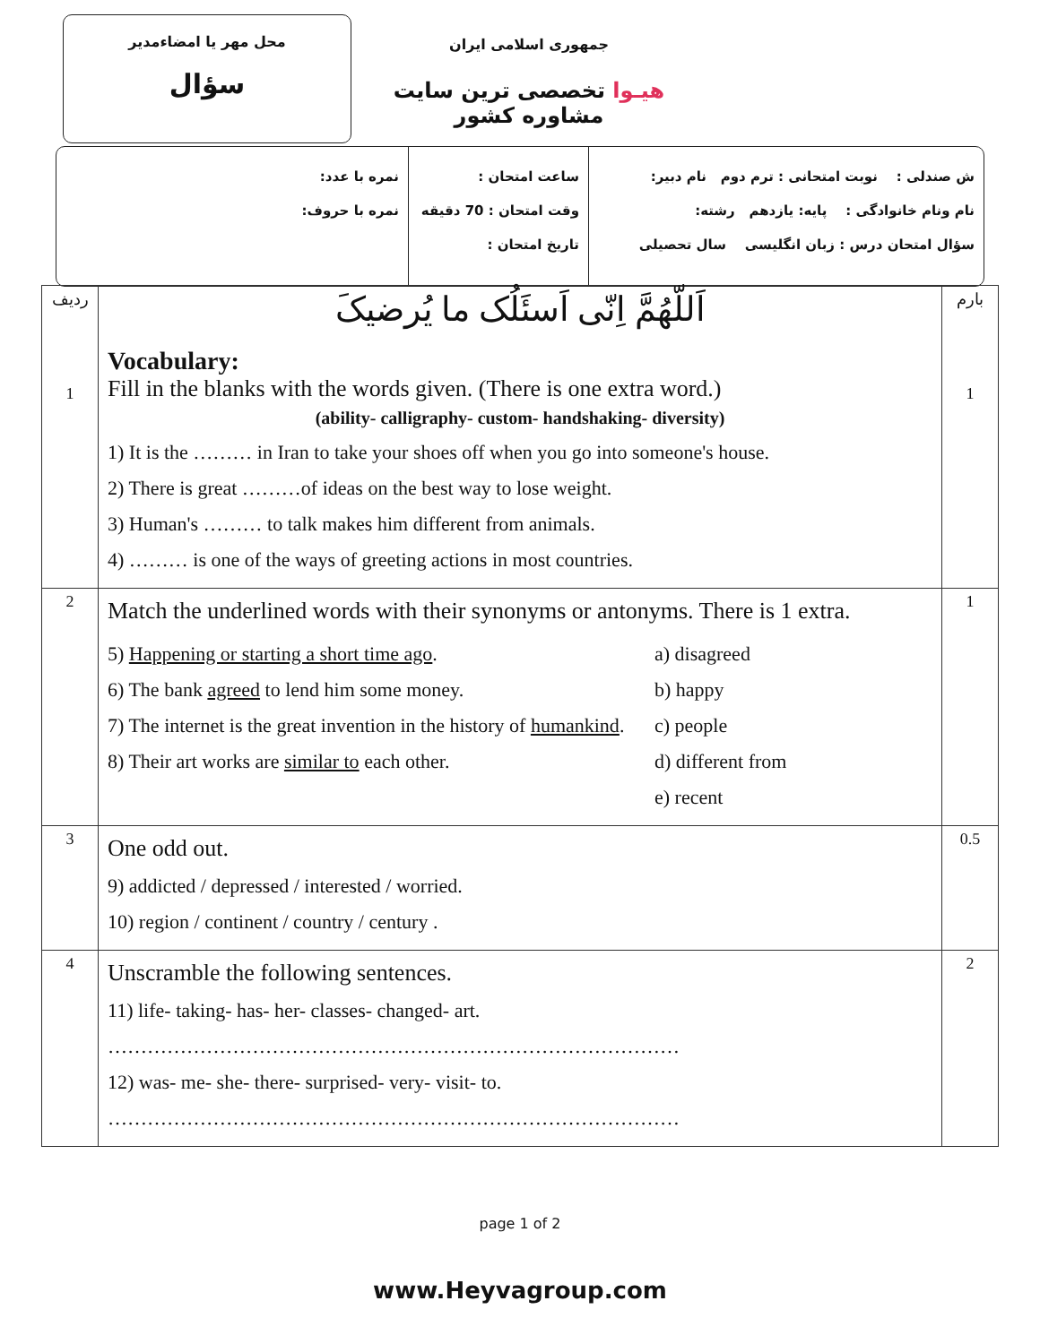محل مهر یا امضاءمدیر
سؤال
جمهوری اسلامی ایران
هیـوا تخصصی ترین سایت مشاوره کشور
ش صندلی : نوبت امتحانی : ترم دوم نام دبیر:
نام ونام خانوادگی : پایه: یازدهم رشته:
سؤال امتحان درس : زبان انگلیسی سال تحصیلی
ساعت امتحان :
وقت امتحان : 70 دقیقه
تاریخ امتحان :
نمره با عدد:
نمره با حروف:
| ردیف 1 | اَللّهُمَّ اِنّی اَسئَلُک ما یُرضیکَ Vocabulary: Fill in the blanks with the words given. (There is one extra word.) (ability- calligraphy- custom- handshaking- diversity) 1) It is the ……… in Iran to take your shoes off when you go into someone's house. 2) There is great ………of ideas on the best way to lose weight. 3) Human's ……… to talk makes him different from animals. 4) ……… is one of the ways of greeting actions in most countries. | بارم 1 |
| 2 | Match the underlined words with their synonyms or antonyms. There is 1 extra. 5) Happening or starting a short time ago . 6) The bank agreed to lend him some money. 7) The internet is the great invention in the history of humankind . 8) Their art works are similar to each other. a) disagreed b) happy c) people d) different from e) recent | 1 |
| 3 | One odd out. 9) addicted / depressed / interested / worried. 10) region / continent / country / century . | 0.5 |
| 4 | Unscramble the following sentences. 11) life- taking- has- her- classes- changed- art. …………………………………………………………………………… 12) was- me- she- there- surprised- very- visit- to. …………………………………………………………………………… | 2 |
page 1 of 2
www.Heyvagroup.com